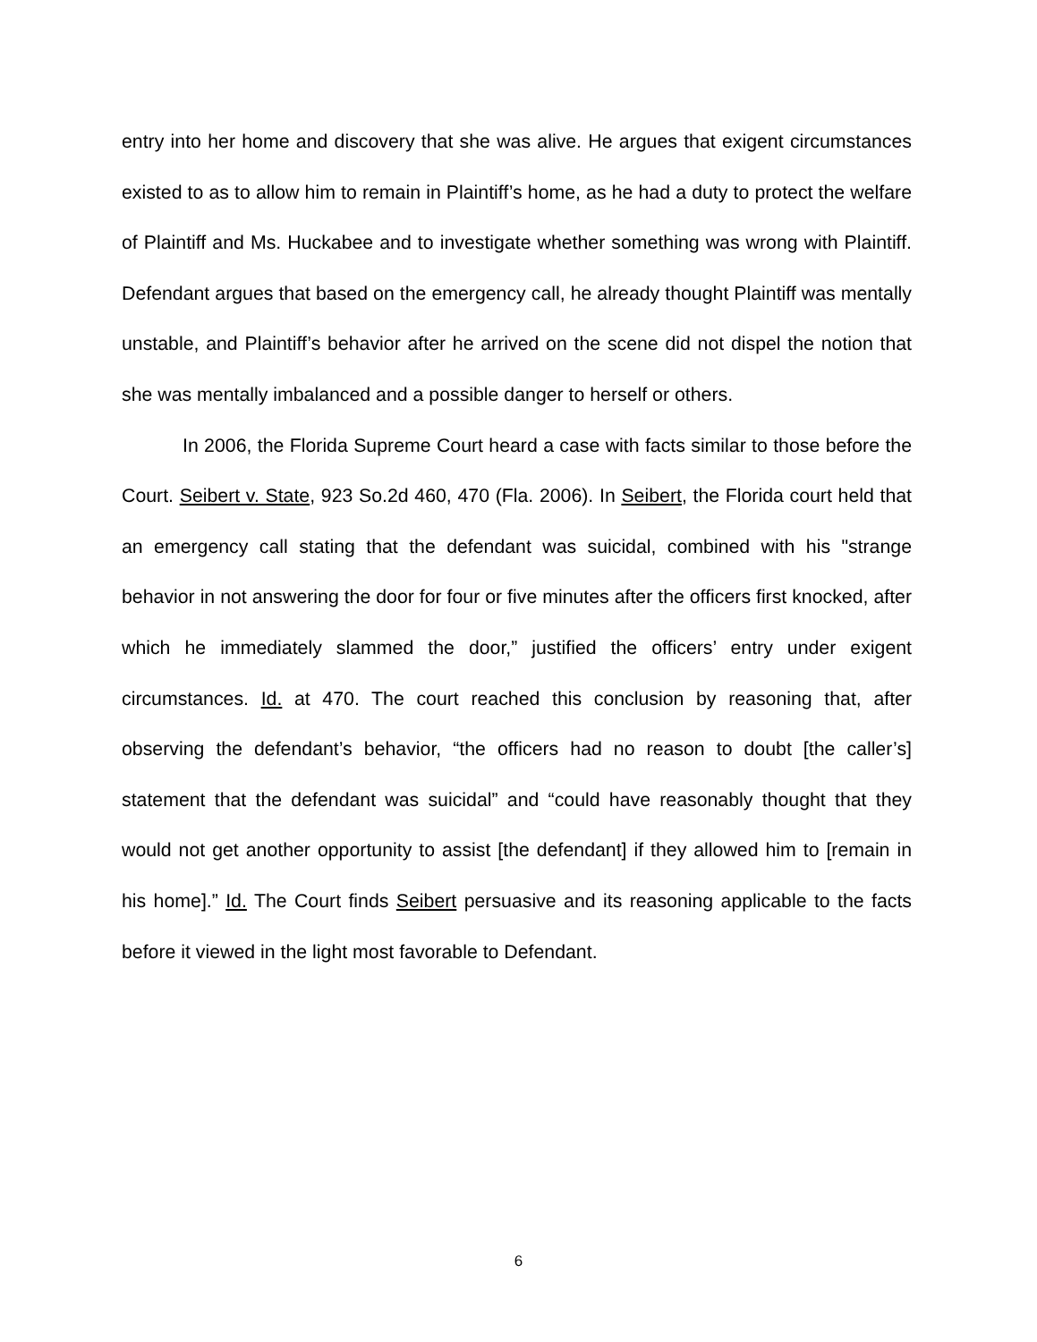entry into her home and discovery that she was alive. He argues that exigent circumstances existed to as to allow him to remain in Plaintiff’s home, as he had a duty to protect the welfare of Plaintiff and Ms. Huckabee and to investigate whether something was wrong with Plaintiff. Defendant argues that based on the emergency call, he already thought Plaintiff was mentally unstable, and Plaintiff’s behavior after he arrived on the scene did not dispel the notion that she was mentally imbalanced and a possible danger to herself or others.
In 2006, the Florida Supreme Court heard a case with facts similar to those before the Court. Seibert v. State, 923 So.2d 460, 470 (Fla. 2006). In Seibert, the Florida court held that an emergency call stating that the defendant was suicidal, combined with his "strange behavior in not answering the door for four or five minutes after the officers first knocked, after which he immediately slammed the door,” justified the officers’ entry under exigent circumstances. Id. at 470. The court reached this conclusion by reasoning that, after observing the defendant’s behavior, “the officers had no reason to doubt [the caller’s] statement that the defendant was suicidal” and “could have reasonably thought that they would not get another opportunity to assist [the defendant] if they allowed him to [remain in his home].” Id. The Court finds Seibert persuasive and its reasoning applicable to the facts before it viewed in the light most favorable to Defendant.
6